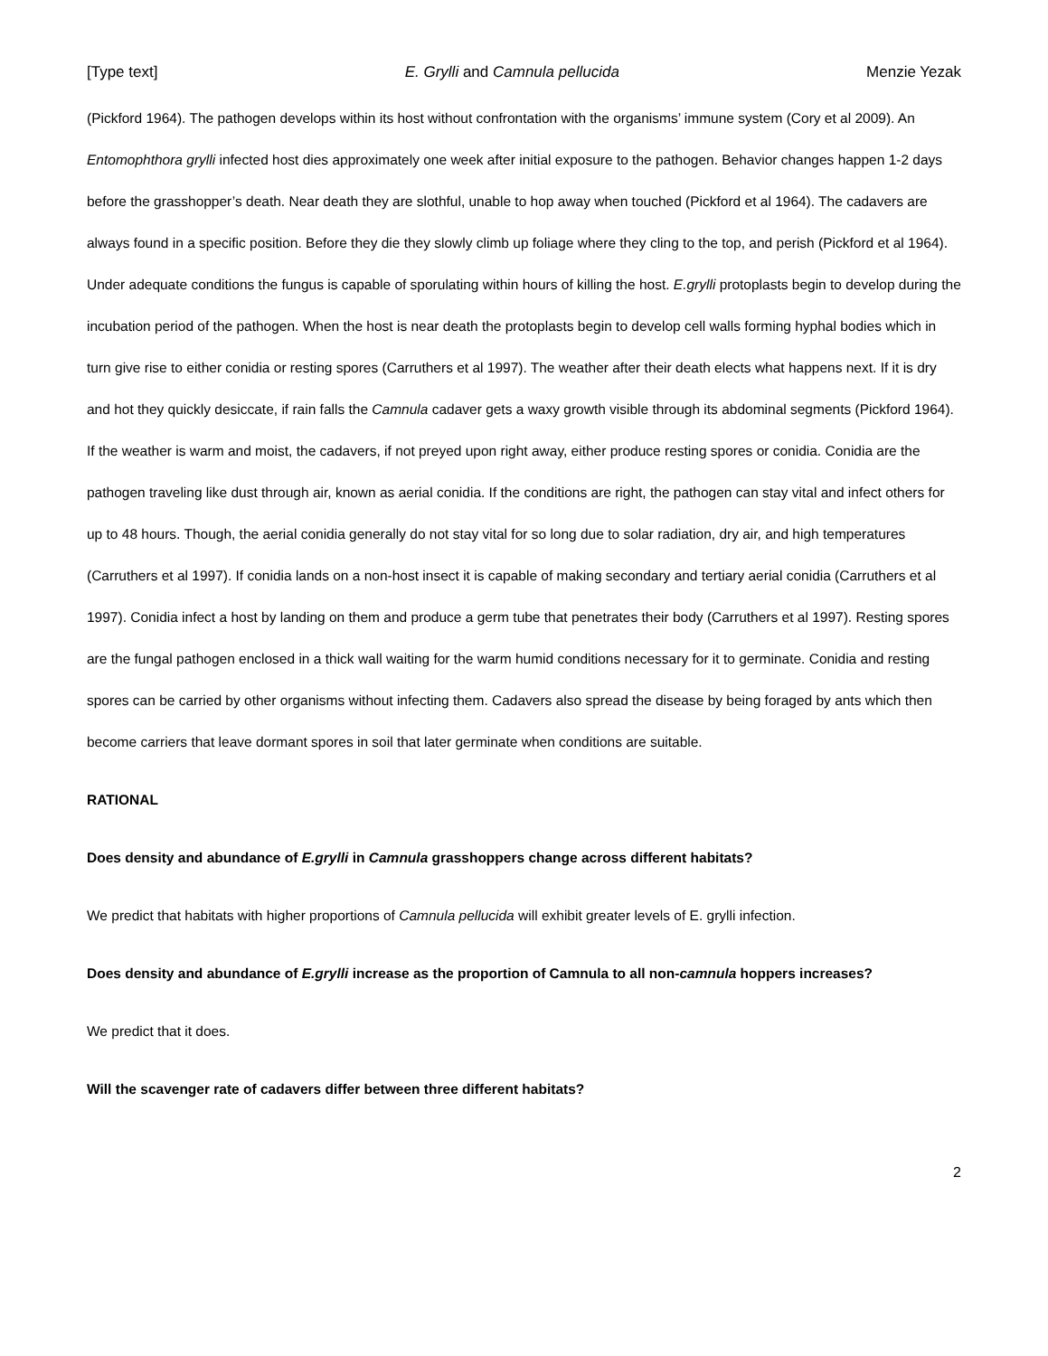[Type text] E. Grylli and Camnula pellucida Menzie Yezak
(Pickford 1964). The pathogen develops within its host without confrontation with the organisms’ immune system (Cory et al 2009). An Entomophthora grylli infected host dies approximately one week after initial exposure to the pathogen. Behavior changes happen 1-2 days before the grasshopper’s death. Near death they are slothful, unable to hop away when touched (Pickford et al 1964). The cadavers are always found in a specific position. Before they die they slowly climb up foliage where they cling to the top, and perish (Pickford et al 1964). Under adequate conditions the fungus is capable of sporulating within hours of killing the host. E.grylli protoplasts begin to develop during the incubation period of the pathogen. When the host is near death the protoplasts begin to develop cell walls forming hyphal bodies which in turn give rise to either conidia or resting spores (Carruthers et al 1997). The weather after their death elects what happens next. If it is dry and hot they quickly desiccate, if rain falls the Camnula cadaver gets a waxy growth visible through its abdominal segments (Pickford 1964). If the weather is warm and moist, the cadavers, if not preyed upon right away, either produce resting spores or conidia. Conidia are the pathogen traveling like dust through air, known as aerial conidia. If the conditions are right, the pathogen can stay vital and infect others for up to 48 hours. Though, the aerial conidia generally do not stay vital for so long due to solar radiation, dry air, and high temperatures (Carruthers et al 1997). If conidia lands on a non-host insect it is capable of making secondary and tertiary aerial conidia (Carruthers et al 1997). Conidia infect a host by landing on them and produce a germ tube that penetrates their body (Carruthers et al 1997). Resting spores are the fungal pathogen enclosed in a thick wall waiting for the warm humid conditions necessary for it to germinate. Conidia and resting spores can be carried by other organisms without infecting them. Cadavers also spread the disease by being foraged by ants which then become carriers that leave dormant spores in soil that later germinate when conditions are suitable.
RATIONAL
Does density and abundance of E.grylli in Camnula grasshoppers change across different habitats?
We predict that habitats with higher proportions of Camnula pellucida will exhibit greater levels of E. grylli infection.
Does density and abundance of E.grylli increase as the proportion of Camnula to all non-camnula hoppers increases?
We predict that it does.
Will the scavenger rate of cadavers differ between three different habitats?
2